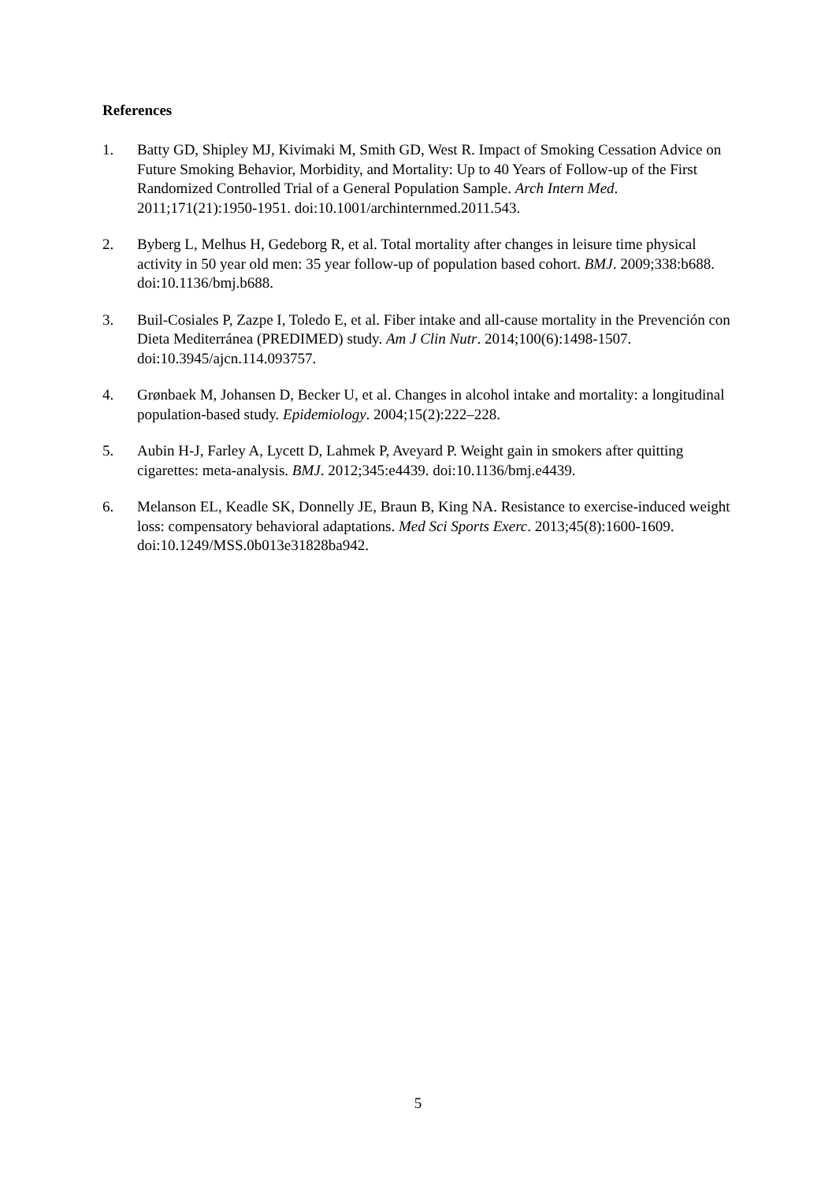References
1. Batty GD, Shipley MJ, Kivimaki M, Smith GD, West R. Impact of Smoking Cessation Advice on Future Smoking Behavior, Morbidity, and Mortality: Up to 40 Years of Follow-up of the First Randomized Controlled Trial of a General Population Sample. Arch Intern Med. 2011;171(21):1950-1951. doi:10.1001/archinternmed.2011.543.
2. Byberg L, Melhus H, Gedeborg R, et al. Total mortality after changes in leisure time physical activity in 50 year old men: 35 year follow-up of population based cohort. BMJ. 2009;338:b688. doi:10.1136/bmj.b688.
3. Buil-Cosiales P, Zazpe I, Toledo E, et al. Fiber intake and all-cause mortality in the Prevención con Dieta Mediterránea (PREDIMED) study. Am J Clin Nutr. 2014;100(6):1498-1507. doi:10.3945/ajcn.114.093757.
4. Grønbaek M, Johansen D, Becker U, et al. Changes in alcohol intake and mortality: a longitudinal population-based study. Epidemiology. 2004;15(2):222–228.
5. Aubin H-J, Farley A, Lycett D, Lahmek P, Aveyard P. Weight gain in smokers after quitting cigarettes: meta-analysis. BMJ. 2012;345:e4439. doi:10.1136/bmj.e4439.
6. Melanson EL, Keadle SK, Donnelly JE, Braun B, King NA. Resistance to exercise-induced weight loss: compensatory behavioral adaptations. Med Sci Sports Exerc. 2013;45(8):1600-1609. doi:10.1249/MSS.0b013e31828ba942.
5